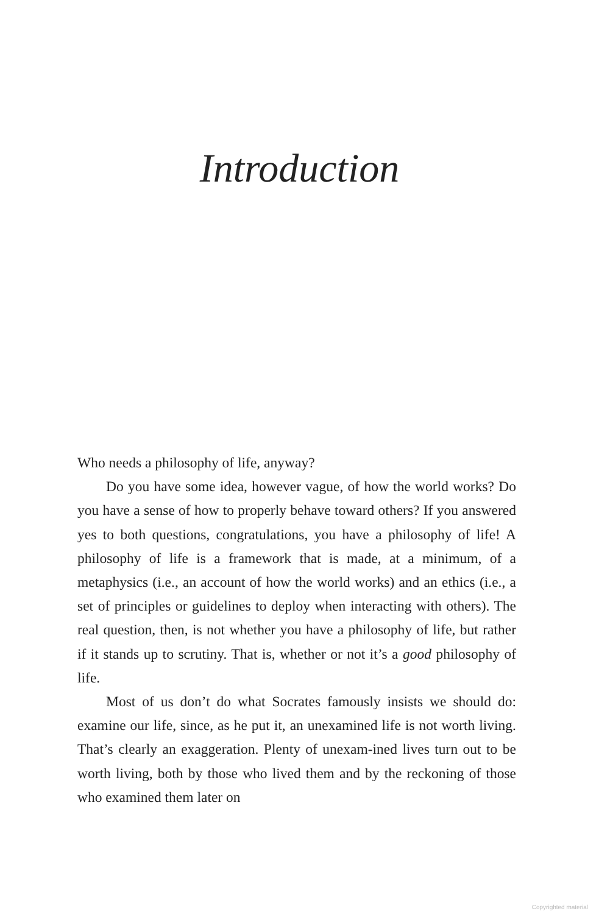Introduction
Who needs a philosophy of life, anyway?
Do you have some idea, however vague, of how the world works? Do you have a sense of how to properly behave toward others? If you answered yes to both questions, congratulations, you have a philosophy of life! A philosophy of life is a framework that is made, at a minimum, of a metaphysics (i.e., an account of how the world works) and an ethics (i.e., a set of principles or guidelines to deploy when interacting with others). The real question, then, is not whether you have a philosophy of life, but rather if it stands up to scrutiny. That is, whether or not it’s a good philosophy of life.
Most of us don’t do what Socrates famously insists we should do: examine our life, since, as he put it, an unexamined life is not worth living. That’s clearly an exaggeration. Plenty of unexam-ined lives turn out to be worth living, both by those who lived them and by the reckoning of those who examined them later on
Copyrighted material